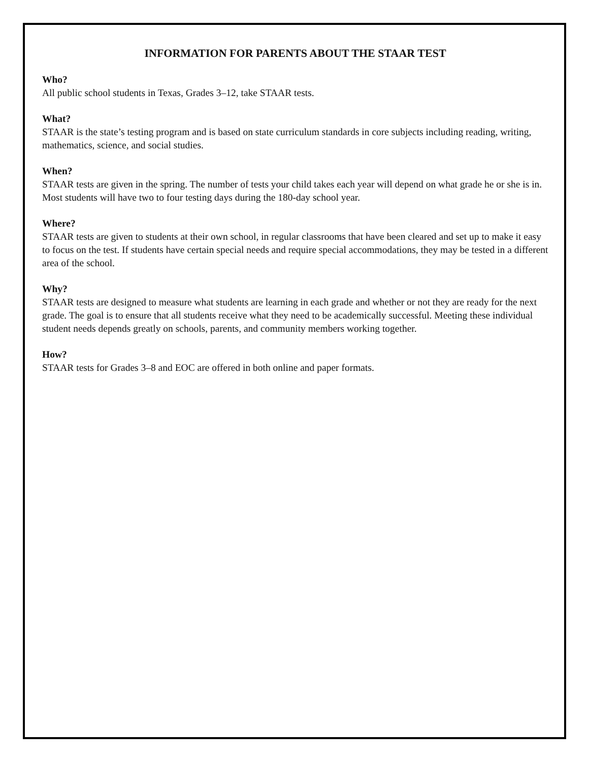INFORMATION FOR PARENTS ABOUT THE STAAR TEST
Who?
All public school students in Texas, Grades 3–12, take STAAR tests.
What?
STAAR is the state’s testing program and is based on state curriculum standards in core subjects including reading, writing, mathematics, science, and social studies.
When?
STAAR tests are given in the spring. The number of tests your child takes each year will depend on what grade he or she is in. Most students will have two to four testing days during the 180-day school year.
Where?
STAAR tests are given to students at their own school, in regular classrooms that have been cleared and set up to make it easy to focus on the test. If students have certain special needs and require special accommodations, they may be tested in a different area of the school.
Why?
STAAR tests are designed to measure what students are learning in each grade and whether or not they are ready for the next grade. The goal is to ensure that all students receive what they need to be academically successful. Meeting these individual student needs depends greatly on schools, parents, and community members working together.
How?
STAAR tests for Grades 3–8 and EOC are offered in both online and paper formats.